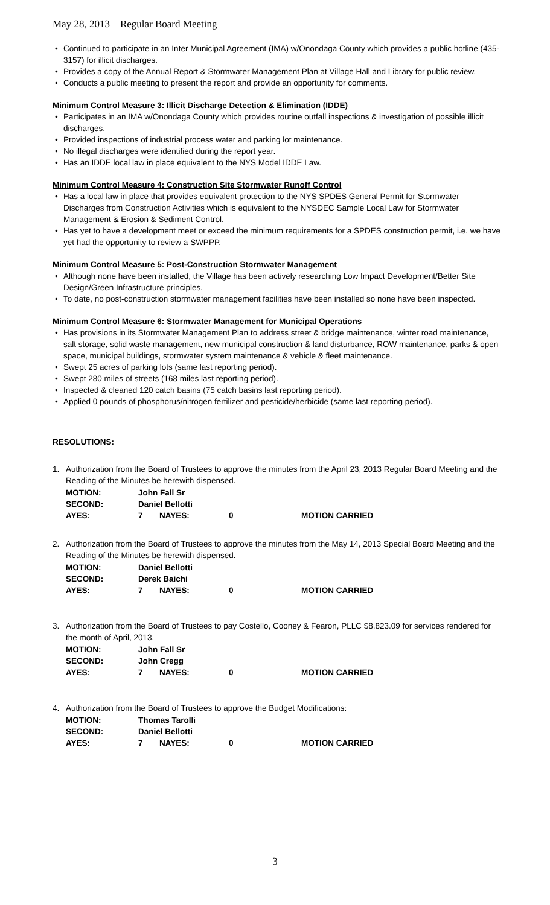May 28, 2013 Regular Board Meeting
Continued to participate in an Inter Municipal Agreement (IMA) w/Onondaga County which provides a public hotline (435-3157) for illicit discharges.
Provides a copy of the Annual Report & Stormwater Management Plan at Village Hall and Library for public review.
Conducts a public meeting to present the report and provide an opportunity for comments.
Minimum Control Measure 3: Illicit Discharge Detection & Elimination (IDDE)
Participates in an IMA w/Onondaga County which provides routine outfall inspections & investigation of possible illicit discharges.
Provided inspections of industrial process water and parking lot maintenance.
No illegal discharges were identified during the report year.
Has an IDDE local law in place equivalent to the NYS Model IDDE Law.
Minimum Control Measure 4: Construction Site Stormwater Runoff Control
Has a local law in place that provides equivalent protection to the NYS SPDES General Permit for Stormwater Discharges from Construction Activities which is equivalent to the NYSDEC Sample Local Law for Stormwater Management & Erosion & Sediment Control.
Has yet to have a development meet or exceed the minimum requirements for a SPDES construction permit, i.e. we have yet had the opportunity to review a SWPPP.
Minimum Control Measure 5: Post-Construction Stormwater Management
Although none have been installed, the Village has been actively researching Low Impact Development/Better Site Design/Green Infrastructure principles.
To date, no post-construction stormwater management facilities have been installed so none have been inspected.
Minimum Control Measure 6: Stormwater Management for Municipal Operations
Has provisions in its Stormwater Management Plan to address street & bridge maintenance, winter road maintenance, salt storage, solid waste management, new municipal construction & land disturbance, ROW maintenance, parks & open space, municipal buildings, stormwater system maintenance & vehicle & fleet maintenance.
Swept 25 acres of parking lots (same last reporting period).
Swept 280 miles of streets (168 miles last reporting period).
Inspected & cleaned 120 catch basins (75 catch basins last reporting period).
Applied 0 pounds of phosphorus/nitrogen fertilizer and pesticide/herbicide (same last reporting period).
RESOLUTIONS:
1. Authorization from the Board of Trustees to approve the minutes from the April 23, 2013 Regular Board Meeting and the Reading of the Minutes be herewith dispensed.
| MOTION: | John Fall Sr | | | |
| SECOND: | Daniel Bellotti | | | |
| AYES: | 7 | NAYES: | 0 | MOTION CARRIED |
2. Authorization from the Board of Trustees to approve the minutes from the May 14, 2013 Special Board Meeting and the Reading of the Minutes be herewith dispensed.
| MOTION: | Daniel Bellotti | | | |
| SECOND: | Derek Baichi | | | |
| AYES: | 7 | NAYES: | 0 | MOTION CARRIED |
3. Authorization from the Board of Trustees to pay Costello, Cooney & Fearon, PLLC $8,823.09 for services rendered for the month of April, 2013.
| MOTION: | John Fall Sr | | | |
| SECOND: | John Cregg | | | |
| AYES: | 7 | NAYES: | 0 | MOTION CARRIED |
4. Authorization from the Board of Trustees to approve the Budget Modifications:
| MOTION: | Thomas Tarolli | | | |
| SECOND: | Daniel Bellotti | | | |
| AYES: | 7 | NAYES: | 0 | MOTION CARRIED |
3